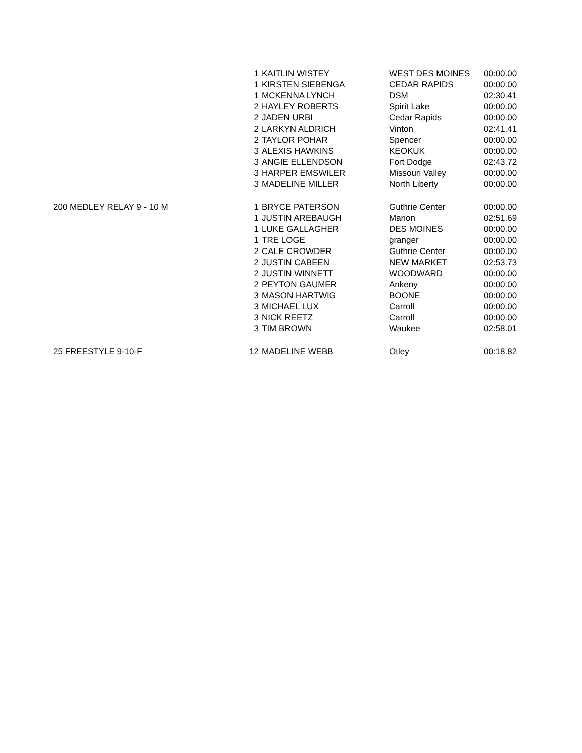| | 1 | KAITLIN WISTEY | WEST DES MOINES | 00:00.00 |
| | 1 | KIRSTEN SIEBENGA | CEDAR RAPIDS | 00:00.00 |
| | 1 | MCKENNA LYNCH | DSM | 02:30.41 |
| | 2 | HAYLEY ROBERTS | Spirit Lake | 00:00.00 |
| | 2 | JADEN URBI | Cedar Rapids | 00:00.00 |
| | 2 | LARKYN ALDRICH | Vinton | 02:41.41 |
| | 2 | TAYLOR POHAR | Spencer | 00:00.00 |
| | 3 | ALEXIS HAWKINS | KEOKUK | 00:00.00 |
| | 3 | ANGIE ELLENDSON | Fort Dodge | 02:43.72 |
| | 3 | HARPER EMSWILER | Missouri Valley | 00:00.00 |
| | 3 | MADELINE MILLER | North Liberty | 00:00.00 |
| 200 MEDLEY RELAY 9 - 10 M | 1 | BRYCE PATERSON | Guthrie Center | 00:00.00 |
| | 1 | JUSTIN AREBAUGH | Marion | 02:51.69 |
| | 1 | LUKE GALLAGHER | DES MOINES | 00:00.00 |
| | 1 | TRE LOGE | granger | 00:00.00 |
| | 2 | CALE CROWDER | Guthrie Center | 00:00.00 |
| | 2 | JUSTIN CABEEN | NEW MARKET | 02:53.73 |
| | 2 | JUSTIN WINNETT | WOODWARD | 00:00.00 |
| | 2 | PEYTON GAUMER | Ankeny | 00:00.00 |
| | 3 | MASON HARTWIG | BOONE | 00:00.00 |
| | 3 | MICHAEL LUX | Carroll | 00:00.00 |
| | 3 | NICK REETZ | Carroll | 00:00.00 |
| | 3 | TIM BROWN | Waukee | 02:58.01 |
| 25 FREESTYLE 9-10-F | 12 | MADELINE WEBB | Otley | 00:18.82 |